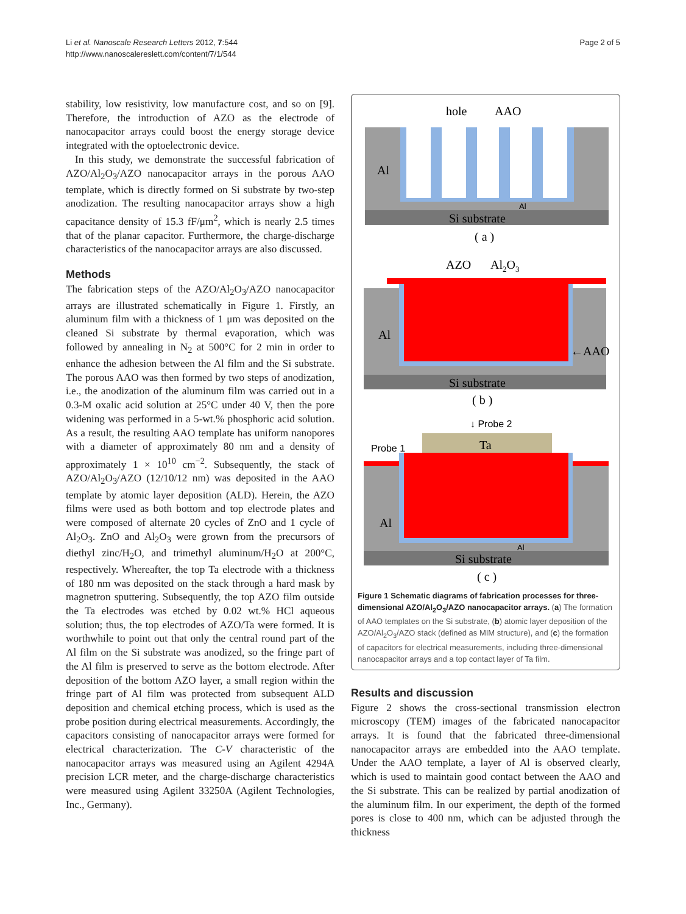Li et al. Nanoscale Research Letters 2012, 7:544
http://www.nanoscalereslett.com/content/7/1/544
Page 2 of 5
stability, low resistivity, low manufacture cost, and so on [9]. Therefore, the introduction of AZO as the electrode of nanocapacitor arrays could boost the energy storage device integrated with the optoelectronic device.
In this study, we demonstrate the successful fabrication of AZO/Al<sub>2</sub>O<sub>3</sub>/AZO nanocapacitor arrays in the porous AAO template, which is directly formed on Si substrate by two-step anodization. The resulting nanocapacitor arrays show a high capacitance density of 15.3 fF/μm<sup>2</sup>, which is nearly 2.5 times that of the planar capacitor. Furthermore, the charge-discharge characteristics of the nanocapacitor arrays are also discussed.
Methods
The fabrication steps of the AZO/Al<sub>2</sub>O<sub>3</sub>/AZO nanocapacitor arrays are illustrated schematically in Figure 1. Firstly, an aluminum film with a thickness of 1 μm was deposited on the cleaned Si substrate by thermal evaporation, which was followed by annealing in N<sub>2</sub> at 500°C for 2 min in order to enhance the adhesion between the Al film and the Si substrate. The porous AAO was then formed by two steps of anodization, i.e., the anodization of the aluminum film was carried out in a 0.3-M oxalic acid solution at 25°C under 40 V, then the pore widening was performed in a 5-wt.% phosphoric acid solution. As a result, the resulting AAO template has uniform nanopores with a diameter of approximately 80 nm and a density of approximately 1 × 10<sup>10</sup> cm<sup>−2</sup>. Subsequently, the stack of AZO/Al<sub>2</sub>O<sub>3</sub>/AZO (12/10/12 nm) was deposited in the AAO template by atomic layer deposition (ALD). Herein, the AZO films were used as both bottom and top electrode plates and were composed of alternate 20 cycles of ZnO and 1 cycle of Al<sub>2</sub>O<sub>3</sub>. ZnO and Al<sub>2</sub>O<sub>3</sub> were grown from the precursors of diethyl zinc/H<sub>2</sub>O, and trimethyl aluminum/H<sub>2</sub>O at 200°C, respectively. Whereafter, the top Ta electrode with a thickness of 180 nm was deposited on the stack through a hard mask by magnetron sputtering. Subsequently, the top AZO film outside the Ta electrodes was etched by 0.02 wt.% HCl aqueous solution; thus, the top electrodes of AZO/Ta were formed. It is worthwhile to point out that only the central round part of the Al film on the Si substrate was anodized, so the fringe part of the Al film is preserved to serve as the bottom electrode. After deposition of the bottom AZO layer, a small region within the fringe part of Al film was protected from subsequent ALD deposition and chemical etching process, which is used as the probe position during electrical measurements. Accordingly, the capacitors consisting of nanocapacitor arrays were formed for electrical characterization. The C-V characteristic of the nanocapacitor arrays was measured using an Agilent 4294A precision LCR meter, and the charge-discharge characteristics were measured using Agilent 33250A (Agilent Technologies, Inc., Germany).
hole
AAO
Al
Al
Si substrate
( a )
AZO
Al2O3
Al
←AAO
Si substrate
( b )
↓ Probe 2
Probe 1
Ta
Al
Al
Si substrate
( c )
Figure 1 Schematic diagrams of fabrication processes for three-dimensional AZO/Al<sub>2</sub>O<sub>3</sub>/AZO nanocapacitor arrays. (a) The formation of AAO templates on the Si substrate, (b) atomic layer deposition of the AZO/Al<sub>2</sub>O<sub>3</sub>/AZO stack (defined as MIM structure), and (c) the formation of capacitors for electrical measurements, including three-dimensional nanocapacitor arrays and a top contact layer of Ta film.
Results and discussion
Figure 2 shows the cross-sectional transmission electron microscopy (TEM) images of the fabricated nanocapacitor arrays. It is found that the fabricated three-dimensional nanocapacitor arrays are embedded into the AAO template. Under the AAO template, a layer of Al is observed clearly, which is used to maintain good contact between the AAO and the Si substrate. This can be realized by partial anodization of the aluminum film. In our experiment, the depth of the formed pores is close to 400 nm, which can be adjusted through the thickness